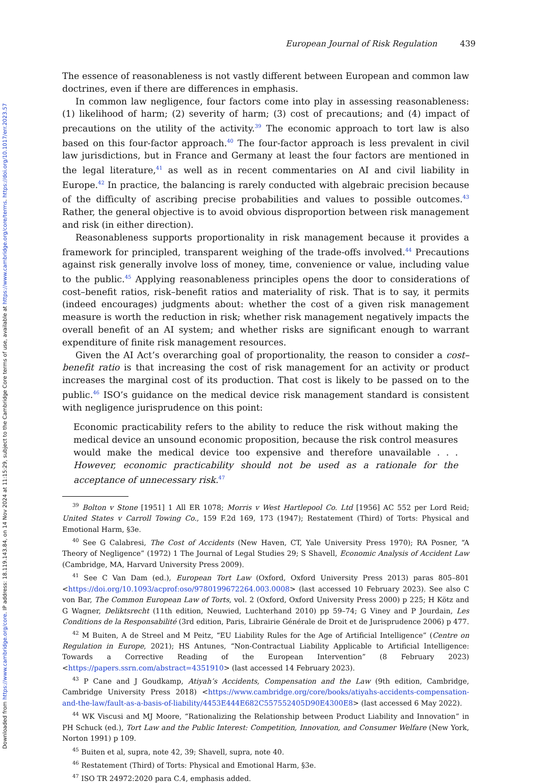Downloaded from https://www.cambridge.org/core. IP address: 18.119.143.84, on 14 Nov 2024 at 11:15:29, subject to the Cambridge Core terms of use, available at https://www.cambridge.org/core/terms. https://doi.org/10.1017/err.2023.57
European Journal of Risk Regulation 439
The essence of reasonableness is not vastly different between European and common law doctrines, even if there are differences in emphasis.
In common law negligence, four factors come into play in assessing reasonableness: (1) likelihood of harm; (2) severity of harm; (3) cost of precautions; and (4) impact of precautions on the utility of the activity.<sup>39</sup> The economic approach to tort law is also based on this four-factor approach.<sup>40</sup> The four-factor approach is less prevalent in civil law jurisdictions, but in France and Germany at least the four factors are mentioned in the legal literature,<sup>41</sup> as well as in recent commentaries on AI and civil liability in Europe.<sup>42</sup> In practice, the balancing is rarely conducted with algebraic precision because of the difficulty of ascribing precise probabilities and values to possible outcomes.<sup>43</sup> Rather, the general objective is to avoid obvious disproportion between risk management and risk (in either direction).
Reasonableness supports proportionality in risk management because it provides a framework for principled, transparent weighing of the trade-offs involved.<sup>44</sup> Precautions against risk generally involve loss of money, time, convenience or value, including value to the public.<sup>45</sup> Applying reasonableness principles opens the door to considerations of cost–benefit ratios, risk–benefit ratios and materiality of risk. That is to say, it permits (indeed encourages) judgments about: whether the cost of a given risk management measure is worth the reduction in risk; whether risk management negatively impacts the overall benefit of an AI system; and whether risks are significant enough to warrant expenditure of finite risk management resources.
Given the AI Act’s overarching goal of proportionality, the reason to consider a cost–benefit ratio is that increasing the cost of risk management for an activity or product increases the marginal cost of its production. That cost is likely to be passed on to the public.<sup>46</sup> ISO’s guidance on the medical device risk management standard is consistent with negligence jurisprudence on this point:
Economic practicability refers to the ability to reduce the risk without making the medical device an unsound economic proposition, because the risk control measures would make the medical device too expensive and therefore unavailable . . . However, economic practicability should not be used as a rationale for the acceptance of unnecessary risk.<sup>47</sup>
<sup>39</sup> Bolton v Stone [1951] 1 All ER 1078; Morris v West Hartlepool Co. Ltd [1956] AC 552 per Lord Reid; United States v Carroll Towing Co., 159 F.2d 169, 173 (1947); Restatement (Third) of Torts: Physical and Emotional Harm, §3e.
<sup>40</sup> See G Calabresi, The Cost of Accidents (New Haven, CT, Yale University Press 1970); RA Posner, “A Theory of Negligence” (1972) 1 The Journal of Legal Studies 29; S Shavell, Economic Analysis of Accident Law (Cambridge, MA, Harvard University Press 2009).
<sup>41</sup> See C Van Dam (ed.), European Tort Law (Oxford, Oxford University Press 2013) paras 805–801 <https://doi.org/10.1093/acprof:oso/9780199672264.003.0008> (last accessed 10 February 2023). See also C von Bar, The Common European Law of Torts, vol. 2 (Oxford, Oxford University Press 2000) p 225; H Kötz and G Wagner, Deliktsrecht (11th edition, Neuwied, Luchterhand 2010) pp 59–74; G Viney and P Jourdain, Les Conditions de la Responsabilité (3rd edition, Paris, Librairie Générale de Droit et de Jurisprudence 2006) p 477.
<sup>42</sup> M Buiten, A de Streel and M Peitz, “EU Liability Rules for the Age of Artificial Intelligence” (Centre on Regulation in Europe, 2021); HS Antunes, “Non-Contractual Liability Applicable to Artificial Intelligence: Towards a Corrective Reading of the European Intervention” (8 February 2023) <https://papers.ssrn.com/abstract=4351910> (last accessed 14 February 2023).
<sup>43</sup> P Cane and J Goudkamp, Atiyah’s Accidents, Compensation and the Law (9th edition, Cambridge, Cambridge University Press 2018) <https://www.cambridge.org/core/books/atiyahs-accidents-compensation-and-the-law/fault-as-a-basis-of-liability/4453E444E682C557552405D90E4300E8> (last accessed 6 May 2022).
<sup>44</sup> WK Viscusi and MJ Moore, “Rationalizing the Relationship between Product Liability and Innovation” in PH Schuck (ed.), Tort Law and the Public Interest: Competition, Innovation, and Consumer Welfare (New York, Norton 1991) p 109.
<sup>45</sup> Buiten et al, supra, note 42, 39; Shavell, supra, note 40.
<sup>46</sup> Restatement (Third) of Torts: Physical and Emotional Harm, §3e.
<sup>47</sup> ISO TR 24972:2020 para C.4, emphasis added.